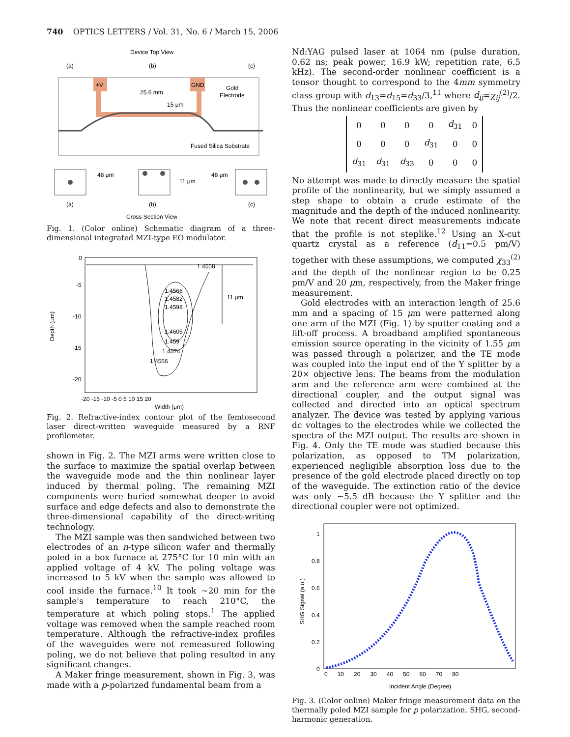740 OPTICS LETTERS / Vol. 31, No. 6 / March 15, 2006
Device Top View
(a)
(b)
(c)
+V
GND
25.6 mm
15 μm
Gold
Electrode
Fused Silica Substrate
48 μm
11 μm
48 μm
(a)
(b)
(c)
Cross Section View
Fig. 1. (Color online) Schematic diagram of a three-dimensional integrated MZI-type EO modulator.
0
-5
-10
-15
-20
Depth (μm)
1.4558
1.4566
1.4582
1.4598
1.4605
1.459
1.4574
1.4566
11 μm
-20 -15 -10 -5 0 5 10 15 20
Width (μm)
Fig. 2. Refractive-index contour plot of the femtosecond laser direct-written waveguide measured by a RNF profilometer.
shown in Fig. 2. The MZI arms were written close to the surface to maximize the spatial overlap between the waveguide mode and the thin nonlinear layer induced by thermal poling. The remaining MZI components were buried somewhat deeper to avoid surface and edge defects and also to demonstrate the three-dimensional capability of the direct-writing technology.
The MZI sample was then sandwiched between two electrodes of an n-type silicon wafer and thermally poled in a box furnace at 275°C for 10 min with an applied voltage of 4 kV. The poling voltage was increased to 5 kV when the sample was allowed to cool inside the furnace.<sup>10</sup> It took ∼20 min for the sample's temperature to reach 210°C, the temperature at which poling stops.<sup>1</sup> The applied voltage was removed when the sample reached room temperature. Although the refractive-index profiles of the waveguides were not remeasured following poling, we do not believe that poling resulted in any significant changes.
A Maker fringe measurement, shown in Fig. 3, was made with a p-polarized fundamental beam from a
Nd:YAG pulsed laser at 1064 nm (pulse duration, 0.62 ns; peak power, 16.9 kW; repetition rate, 6.5 kHz). The second-order nonlinear coefficient is a tensor thought to correspond to the 4mm symmetry class group with d<sub>13</sub>=d<sub>15</sub>=d<sub>33</sub>/3,<sup>11</sup> where d<sub>ij</sub>=χ<sub>ij</sub><sup>(2)</sup>/2. Thus the nonlinear coefficients are given by
| 0 | 0 | 0 | 0 | d<sub>31</sub> | 0 |
| 0 | 0 | 0 | d<sub>31</sub> | 0 | 0 |
| d<sub>31</sub> | d<sub>31</sub> | d<sub>33</sub> | 0 | 0 | 0 |
No attempt was made to directly measure the spatial profile of the nonlinearity, but we simply assumed a step shape to obtain a crude estimate of the magnitude and the depth of the induced nonlinearity. We note that recent direct measurements indicate that the profile is not steplike.<sup>12</sup> Using an X-cut quartz crystal as a reference (d<sub>11</sub>=0.5 pm/V) together with these assumptions, we computed χ<sub>33</sub><sup>(2)</sup> and the depth of the nonlinear region to be 0.25 pm/V and 20 μm, respectively, from the Maker fringe measurement.
Gold electrodes with an interaction length of 25.6 mm and a spacing of 15 μm were patterned along one arm of the MZI (Fig. 1) by sputter coating and a lift-off process. A broadband amplified spontaneous emission source operating in the vicinity of 1.55 μm was passed through a polarizer, and the TE mode was coupled into the input end of the Y splitter by a 20× objective lens. The beams from the modulation arm and the reference arm were combined at the directional coupler, and the output signal was collected and directed into an optical spectrum analyzer. The device was tested by applying various dc voltages to the electrodes while we collected the spectra of the MZI output. The results are shown in Fig. 4. Only the TE mode was studied because this polarization, as opposed to TM polarization, experienced negligible absorption loss due to the presence of the gold electrode placed directly on top of the waveguide. The extinction ratio of the device was only ∼5.5 dB because the Y splitter and the directional coupler were not optimized.
1
0.8
0.6
0.4
0.2
0
SHG Signal (a.u.)
0 10 20 30 40 50 60 70 80
Incident Angle (Degree)
Fig. 3. (Color online) Maker fringe measurement data on the thermally poled MZI sample for p polarization. SHG, second-harmonic generation.